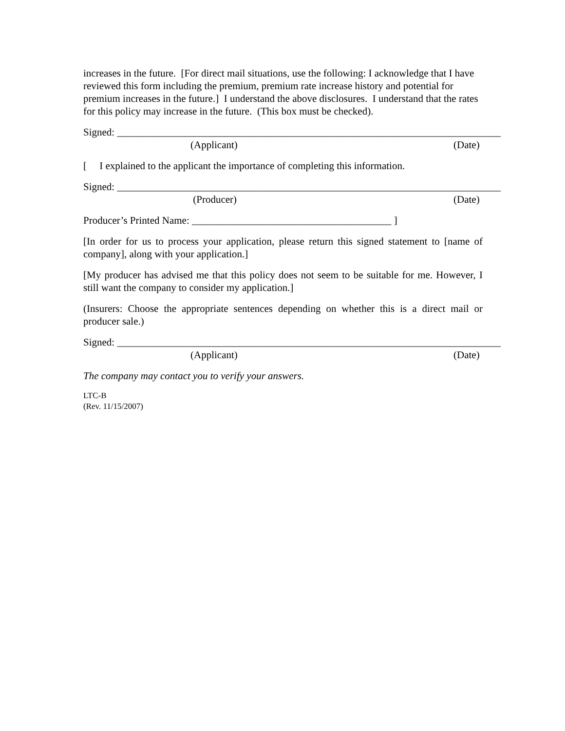increases in the future. [For direct mail situations, use the following: I acknowledge that I have reviewed this form including the premium, premium rate increase history and potential for premium increases in the future.] I understand the above disclosures. I understand that the rates for this policy may increase in the future. (This box must be checked).
Signed: ____________________________________________ _______________________________
(Applicant) (Date)
[ I explained to the applicant the importance of completing this information.
Signed: ____________________________________________ _______________________________
(Producer) (Date)
Producer’s Printed Name: _______________________________________ ]
[In order for us to process your application, please return this signed statement to [name of company], along with your application.]
[My producer has advised me that this policy does not seem to be suitable for me. However, I still want the company to consider my application.]
(Insurers: Choose the appropriate sentences depending on whether this is a direct mail or producer sale.)
Signed: ____________________________________________ _______________________________
(Applicant) (Date)
The company may contact you to verify your answers.
LTC-B
(Rev. 11/15/2007)